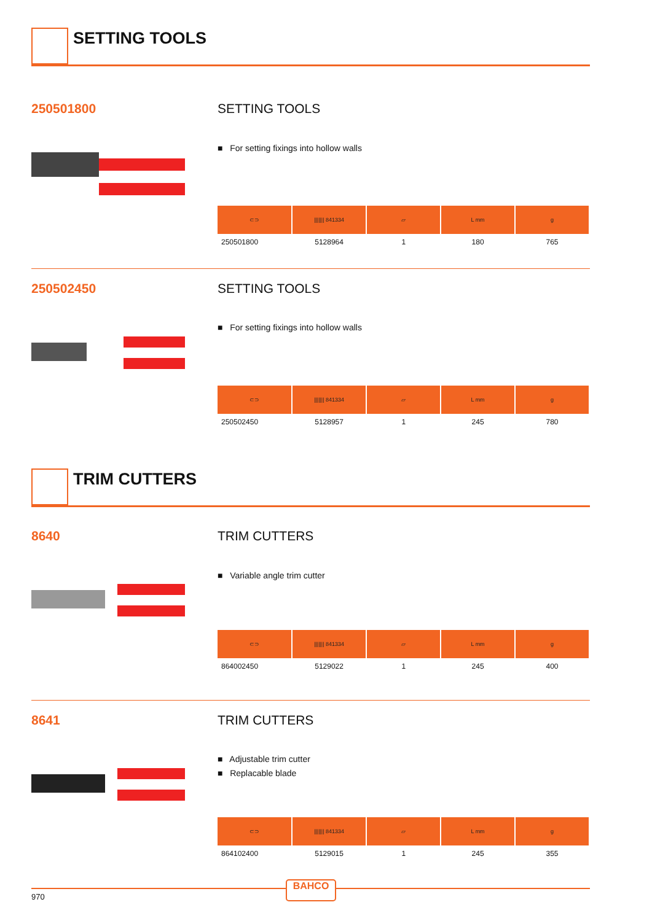SETTING TOOLS
250501800 SETTING TOOLS
■ For setting fixings into hollow walls
| ⊂⊃ | /////// 841334 | ▱ | L mm | g |
| --- | --- | --- | --- | --- |
| 250501800 | 5128964 | 1 | 180 | 765 |
250502450 SETTING TOOLS
■ For setting fixings into hollow walls
| ⊂⊃ | /////// 841334 | ▱ | L mm | g |
| --- | --- | --- | --- | --- |
| 250502450 | 5128957 | 1 | 245 | 780 |
TRIM CUTTERS
8640 TRIM CUTTERS
■ Variable angle trim cutter
| ⊂⊃ | /////// 841334 | ▱ | L mm | g |
| --- | --- | --- | --- | --- |
| 864002450 | 5129022 | 1 | 245 | 400 |
8641 TRIM CUTTERS
■ Adjustable trim cutter
■ Replacable blade
| ⊂⊃ | /////// 841334 | ▱ | L mm | g |
| --- | --- | --- | --- | --- |
| 864102400 | 5129015 | 1 | 245 | 355 |
970
BAHCO